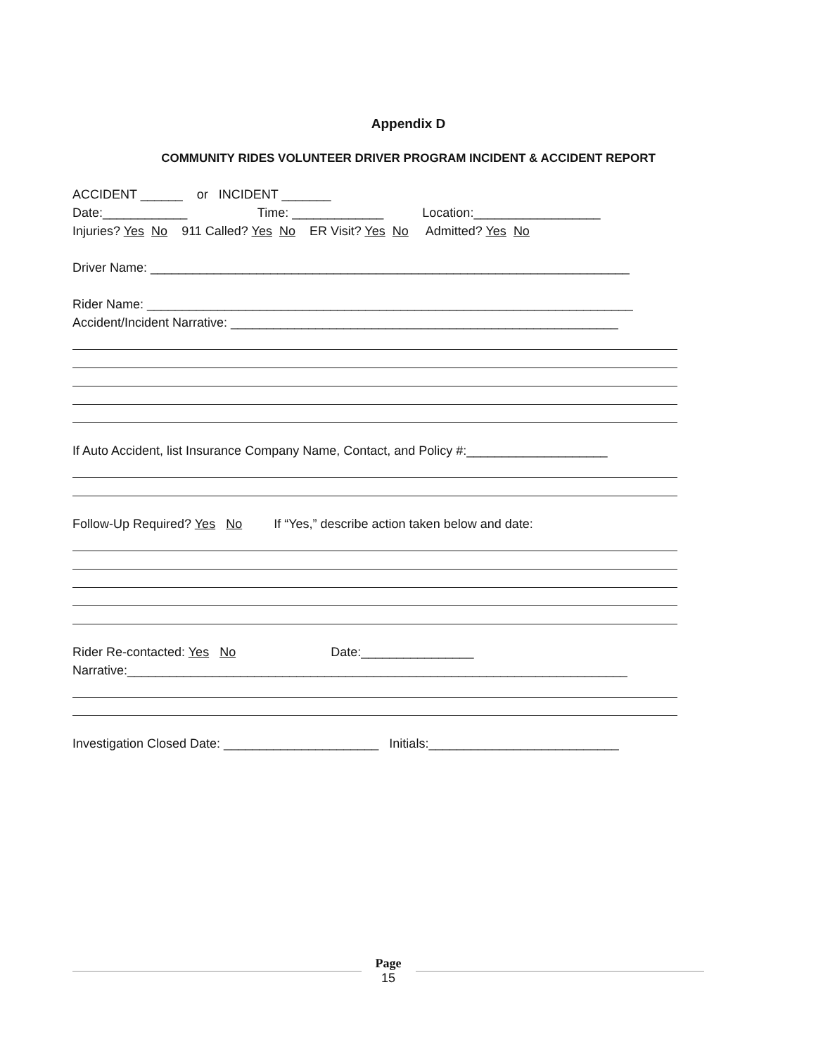Appendix D
COMMUNITY RIDES VOLUNTEER DRIVER PROGRAM INCIDENT & ACCIDENT REPORT
ACCIDENT ______ or INCIDENT _______
Date:____________ Time: _____________ Location:__________________
Injuries? Yes No 911 Called? Yes No ER Visit? Yes No Admitted? Yes No
Driver Name: ____________________________________________________________________
Rider Name: _____________________________________________________________________
Accident/Incident Narrative: _______________________________________________________
If Auto Accident, list Insurance Company Name, Contact, and Policy #:____________________
Follow-Up Required? Yes No If “Yes,” describe action taken below and date:
Rider Re-contacted: Yes No Date:________________
Narrative:_______________________________________________________________________
Investigation Closed Date: ______________________ Initials:___________________________
Page
15